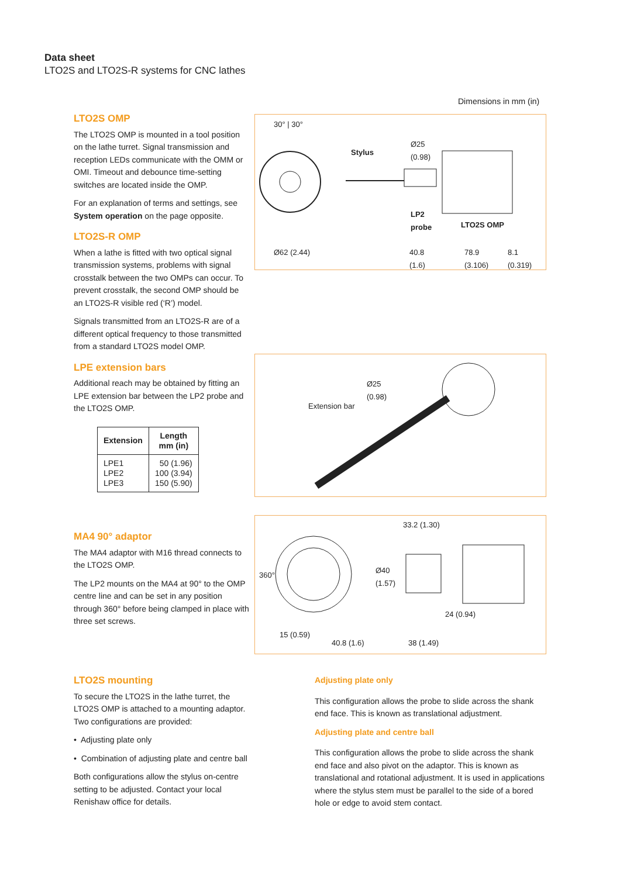Data sheet
LTO2S and LTO2S-R systems for CNC lathes
Dimensions in mm (in)
LTO2S OMP
The LTO2S OMP is mounted in a tool position on the lathe turret. Signal transmission and reception LEDs communicate with the OMM or OMI. Timeout and debounce time-setting switches are located inside the OMP.
For an explanation of terms and settings, see System operation on the page opposite.
LTO2S-R OMP
When a lathe is fitted with two optical signal transmission systems, problems with signal crosstalk between the two OMPs can occur. To prevent crosstalk, the second OMP should be an LTO2S-R visible red (‘R’) model.
Signals transmitted from an LTO2S-R are of a different optical frequency to those transmitted from a standard LTO2S model OMP.
LPE extension bars
Additional reach may be obtained by fitting an LPE extension bar between the LP2 probe and the LTO2S OMP.
| Extension | Length mm (in) |
| --- | --- |
| LPE1 LPE2 LPE3 | 50 (1.96) 100 (3.94) 150 (5.90) |
30° | 30°
Stylus
Ø25
(0.98)
LP2
probe LTO2S OMP
Ø62 (2.44) 40.8
(1.6)
78.9
(3.106)
8.1
(0.319)
Ø25
(0.98)
Extension bar
MA4 90° adaptor
The MA4 adaptor with M16 thread connects to the LTO2S OMP.
The LP2 mounts on the MA4 at 90° to the OMP centre line and can be set in any position through 360° before being clamped in place with three set screws.
33.2 (1.30)
360°
Ø40
(1.57)
24 (0.94)
15 (0.59)
40.8 (1.6) 38 (1.49)
LTO2S mounting
To secure the LTO2S in the lathe turret, the LTO2S OMP is attached to a mounting adaptor. Two configurations are provided:
• Adjusting plate only
• Combination of adjusting plate and centre ball
Both configurations allow the stylus on-centre setting to be adjusted. Contact your local Renishaw office for details.
Adjusting plate only
This configuration allows the probe to slide across the shank end face. This is known as translational adjustment.
Adjusting plate and centre ball
This configuration allows the probe to slide across the shank end face and also pivot on the adaptor. This is known as translational and rotational adjustment. It is used in applications where the stylus stem must be parallel to the side of a bored hole or edge to avoid stem contact.